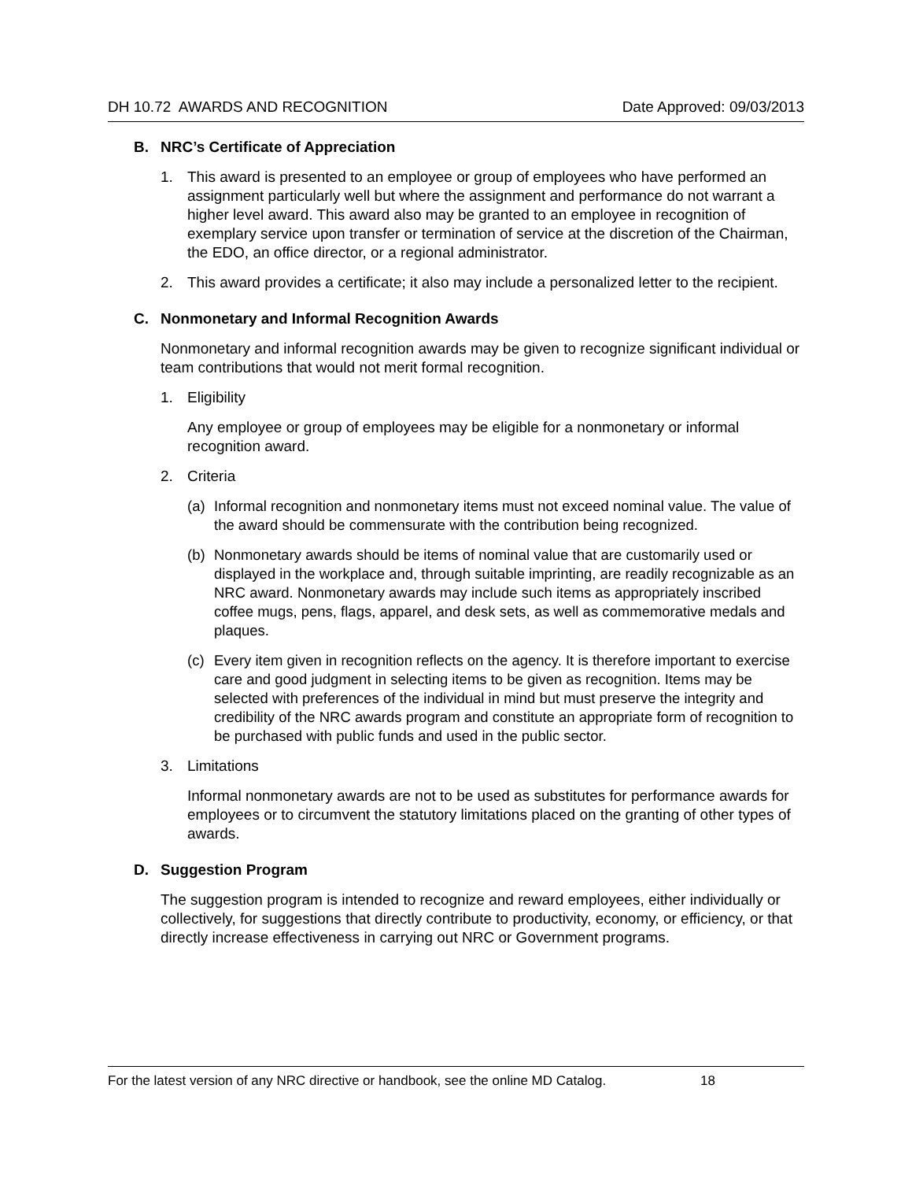DH 10.72 AWARDS AND RECOGNITION Date Approved: 09/03/2013
B. NRC’s Certificate of Appreciation
1. This award is presented to an employee or group of employees who have performed an assignment particularly well but where the assignment and performance do not warrant a higher level award. This award also may be granted to an employee in recognition of exemplary service upon transfer or termination of service at the discretion of the Chairman, the EDO, an office director, or a regional administrator.
2. This award provides a certificate; it also may include a personalized letter to the recipient.
C. Nonmonetary and Informal Recognition Awards
Nonmonetary and informal recognition awards may be given to recognize significant individual or team contributions that would not merit formal recognition.
1. Eligibility
Any employee or group of employees may be eligible for a nonmonetary or informal recognition award.
2. Criteria
(a) Informal recognition and nonmonetary items must not exceed nominal value. The value of the award should be commensurate with the contribution being recognized.
(b) Nonmonetary awards should be items of nominal value that are customarily used or displayed in the workplace and, through suitable imprinting, are readily recognizable as an NRC award. Nonmonetary awards may include such items as appropriately inscribed coffee mugs, pens, flags, apparel, and desk sets, as well as commemorative medals and plaques.
(c) Every item given in recognition reflects on the agency. It is therefore important to exercise care and good judgment in selecting items to be given as recognition. Items may be selected with preferences of the individual in mind but must preserve the integrity and credibility of the NRC awards program and constitute an appropriate form of recognition to be purchased with public funds and used in the public sector.
3. Limitations
Informal nonmonetary awards are not to be used as substitutes for performance awards for employees or to circumvent the statutory limitations placed on the granting of other types of awards.
D. Suggestion Program
The suggestion program is intended to recognize and reward employees, either individually or collectively, for suggestions that directly contribute to productivity, economy, or efficiency, or that directly increase effectiveness in carrying out NRC or Government programs.
For the latest version of any NRC directive or handbook, see the online MD Catalog. 18